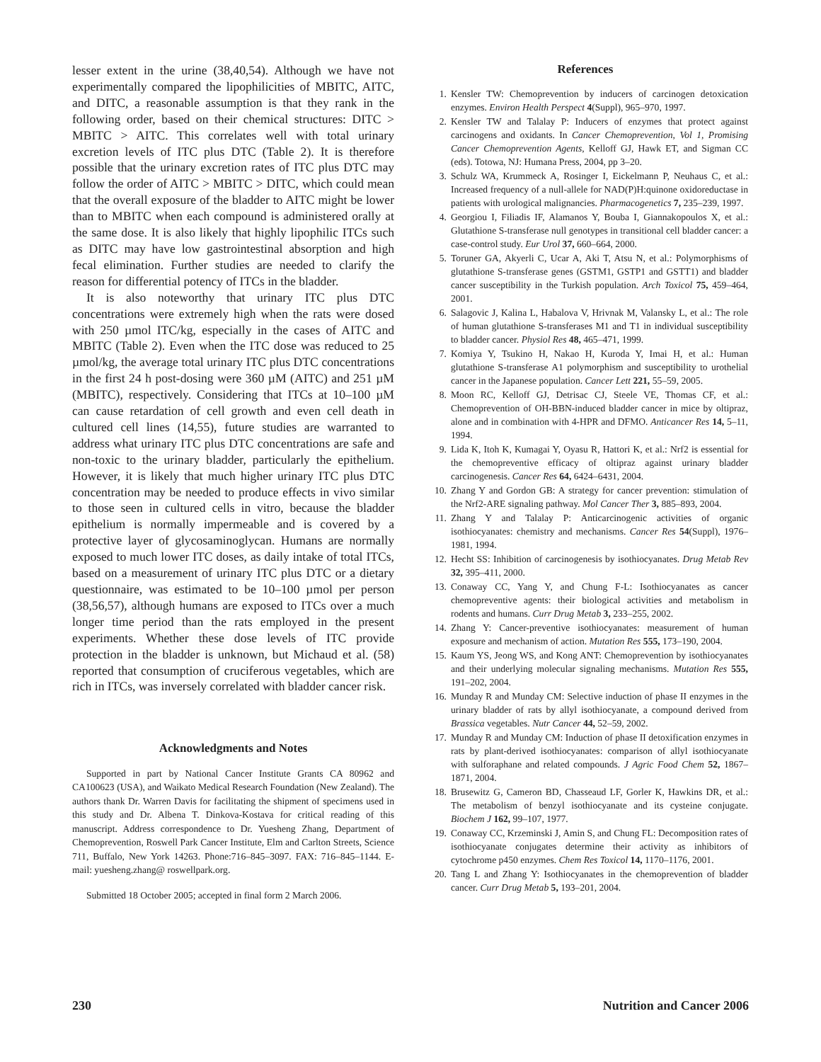lesser extent in the urine (38,40,54). Although we have not experimentally compared the lipophilicities of MBITC, AITC, and DITC, a reasonable assumption is that they rank in the following order, based on their chemical structures: DITC > MBITC > AITC. This correlates well with total urinary excretion levels of ITC plus DTC (Table 2). It is therefore possible that the urinary excretion rates of ITC plus DTC may follow the order of AITC > MBITC > DITC, which could mean that the overall exposure of the bladder to AITC might be lower than to MBITC when each compound is administered orally at the same dose. It is also likely that highly lipophilic ITCs such as DITC may have low gastrointestinal absorption and high fecal elimination. Further studies are needed to clarify the reason for differential potency of ITCs in the bladder.
It is also noteworthy that urinary ITC plus DTC concentrations were extremely high when the rats were dosed with 250 µmol ITC/kg, especially in the cases of AITC and MBITC (Table 2). Even when the ITC dose was reduced to 25 µmol/kg, the average total urinary ITC plus DTC concentrations in the first 24 h post-dosing were 360 µM (AITC) and 251 µM (MBITC), respectively. Considering that ITCs at 10–100 µM can cause retardation of cell growth and even cell death in cultured cell lines (14,55), future studies are warranted to address what urinary ITC plus DTC concentrations are safe and non-toxic to the urinary bladder, particularly the epithelium. However, it is likely that much higher urinary ITC plus DTC concentration may be needed to produce effects in vivo similar to those seen in cultured cells in vitro, because the bladder epithelium is normally impermeable and is covered by a protective layer of glycosaminoglycan. Humans are normally exposed to much lower ITC doses, as daily intake of total ITCs, based on a measurement of urinary ITC plus DTC or a dietary questionnaire, was estimated to be 10–100 µmol per person (38,56,57), although humans are exposed to ITCs over a much longer time period than the rats employed in the present experiments. Whether these dose levels of ITC provide protection in the bladder is unknown, but Michaud et al. (58) reported that consumption of cruciferous vegetables, which are rich in ITCs, was inversely correlated with bladder cancer risk.
Acknowledgments and Notes
Supported in part by National Cancer Institute Grants CA 80962 and CA100623 (USA), and Waikato Medical Research Foundation (New Zealand). The authors thank Dr. Warren Davis for facilitating the shipment of specimens used in this study and Dr. Albena T. Dinkova-Kostava for critical reading of this manuscript. Address correspondence to Dr. Yuesheng Zhang, Department of Chemoprevention, Roswell Park Cancer Institute, Elm and Carlton Streets, Science 711, Buffalo, New York 14263. Phone:716–845–3097. FAX: 716–845–1144. E-mail: yuesheng.zhang@ roswellpark.org.
Submitted 18 October 2005; accepted in final form 2 March 2006.
References
1. Kensler TW: Chemoprevention by inducers of carcinogen detoxication enzymes. Environ Health Perspect 4(Suppl), 965–970, 1997.
2. Kensler TW and Talalay P: Inducers of enzymes that protect against carcinogens and oxidants. In Cancer Chemoprevention, Vol 1, Promising Cancer Chemoprevention Agents, Kelloff GJ, Hawk ET, and Sigman CC (eds). Totowa, NJ: Humana Press, 2004, pp 3–20.
3. Schulz WA, Krummeck A, Rosinger I, Eickelmann P, Neuhaus C, et al.: Increased frequency of a null-allele for NAD(P)H:quinone oxidoreductase in patients with urological malignancies. Pharmacogenetics 7, 235–239, 1997.
4. Georgiou I, Filiadis IF, Alamanos Y, Bouba I, Giannakopoulos X, et al.: Glutathione S-transferase null genotypes in transitional cell bladder cancer: a case-control study. Eur Urol 37, 660–664, 2000.
5. Toruner GA, Akyerli C, Ucar A, Aki T, Atsu N, et al.: Polymorphisms of glutathione S-transferase genes (GSTM1, GSTP1 and GSTT1) and bladder cancer susceptibility in the Turkish population. Arch Toxicol 75, 459–464, 2001.
6. Salagovic J, Kalina L, Habalova V, Hrivnak M, Valansky L, et al.: The role of human glutathione S-transferases M1 and T1 in individual susceptibility to bladder cancer. Physiol Res 48, 465–471, 1999.
7. Komiya Y, Tsukino H, Nakao H, Kuroda Y, Imai H, et al.: Human glutathione S-transferase A1 polymorphism and susceptibility to urothelial cancer in the Japanese population. Cancer Lett 221, 55–59, 2005.
8. Moon RC, Kelloff GJ, Detrisac CJ, Steele VE, Thomas CF, et al.: Chemoprevention of OH-BBN-induced bladder cancer in mice by oltipraz, alone and in combination with 4-HPR and DFMO. Anticancer Res 14, 5–11, 1994.
9. Lida K, Itoh K, Kumagai Y, Oyasu R, Hattori K, et al.: Nrf2 is essential for the chemopreventive efficacy of oltipraz against urinary bladder carcinogenesis. Cancer Res 64, 6424–6431, 2004.
10. Zhang Y and Gordon GB: A strategy for cancer prevention: stimulation of the Nrf2-ARE signaling pathway. Mol Cancer Ther 3, 885–893, 2004.
11. Zhang Y and Talalay P: Anticarcinogenic activities of organic isothiocyanates: chemistry and mechanisms. Cancer Res 54(Suppl), 1976–1981, 1994.
12. Hecht SS: Inhibition of carcinogenesis by isothiocyanates. Drug Metab Rev 32, 395–411, 2000.
13. Conaway CC, Yang Y, and Chung F-L: Isothiocyanates as cancer chemopreventive agents: their biological activities and metabolism in rodents and humans. Curr Drug Metab 3, 233–255, 2002.
14. Zhang Y: Cancer-preventive isothiocyanates: measurement of human exposure and mechanism of action. Mutation Res 555, 173–190, 2004.
15. Kaum YS, Jeong WS, and Kong ANT: Chemoprevention by isothiocyanates and their underlying molecular signaling mechanisms. Mutation Res 555, 191–202, 2004.
16. Munday R and Munday CM: Selective induction of phase II enzymes in the urinary bladder of rats by allyl isothiocyanate, a compound derived from Brassica vegetables. Nutr Cancer 44, 52–59, 2002.
17. Munday R and Munday CM: Induction of phase II detoxification enzymes in rats by plant-derived isothiocyanates: comparison of allyl isothiocyanate with sulforaphane and related compounds. J Agric Food Chem 52, 1867–1871, 2004.
18. Brusewitz G, Cameron BD, Chasseaud LF, Gorler K, Hawkins DR, et al.: The metabolism of benzyl isothiocyanate and its cysteine conjugate. Biochem J 162, 99–107, 1977.
19. Conaway CC, Krzeminski J, Amin S, and Chung FL: Decomposition rates of isothiocyanate conjugates determine their activity as inhibitors of cytochrome p450 enzymes. Chem Res Toxicol 14, 1170–1176, 2001.
20. Tang L and Zhang Y: Isothiocyanates in the chemoprevention of bladder cancer. Curr Drug Metab 5, 193–201, 2004.
230 Nutrition and Cancer 2006